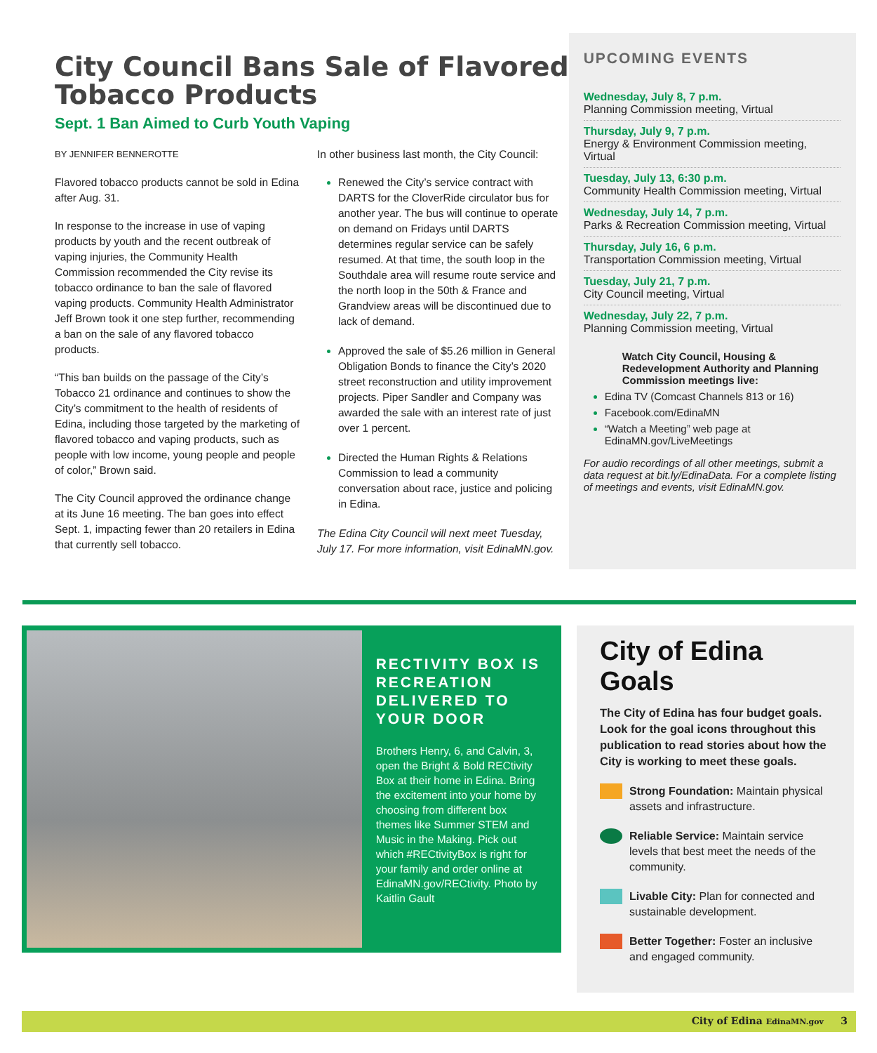City Council Bans Sale of Flavored Tobacco Products
Sept. 1 Ban Aimed to Curb Youth Vaping
BY JENNIFER BENNEROTTE
Flavored tobacco products cannot be sold in Edina after Aug. 31.
In response to the increase in use of vaping products by youth and the recent outbreak of vaping injuries, the Community Health Commission recommended the City revise its tobacco ordinance to ban the sale of flavored vaping products. Community Health Administrator Jeff Brown took it one step further, recommending a ban on the sale of any flavored tobacco products.
“This ban builds on the passage of the City’s Tobacco 21 ordinance and continues to show the City’s commitment to the health of residents of Edina, including those targeted by the marketing of flavored tobacco and vaping products, such as people with low income, young people and people of color,” Brown said.
The City Council approved the ordinance change at its June 16 meeting. The ban goes into effect Sept. 1, impacting fewer than 20 retailers in Edina that currently sell tobacco.
In other business last month, the City Council:
Renewed the City’s service contract with DARTS for the CloverRide circulator bus for another year. The bus will continue to operate on demand on Fridays until DARTS determines regular service can be safely resumed. At that time, the south loop in the Southdale area will resume route service and the north loop in the 50th & France and Grandview areas will be discontinued due to lack of demand.
Approved the sale of $5.26 million in General Obligation Bonds to finance the City’s 2020 street reconstruction and utility improvement projects. Piper Sandler and Company was awarded the sale with an interest rate of just over 1 percent.
Directed the Human Rights & Relations Commission to lead a community conversation about race, justice and policing in Edina.
The Edina City Council will next meet Tuesday, July 17. For more information, visit EdinaMN.gov.
UPCOMING EVENTS
Wednesday, July 8, 7 p.m.
Planning Commission meeting, Virtual
Thursday, July 9, 7 p.m.
Energy & Environment Commission meeting, Virtual
Tuesday, July 13, 6:30 p.m.
Community Health Commission meeting, Virtual
Wednesday, July 14, 7 p.m.
Parks & Recreation Commission meeting, Virtual
Thursday, July 16, 6 p.m.
Transportation Commission meeting, Virtual
Tuesday, July 21, 7 p.m.
City Council meeting, Virtual
Wednesday, July 22, 7 p.m.
Planning Commission meeting, Virtual
Watch City Council, Housing & Redevelopment Authority and Planning Commission meetings live:
Edina TV (Comcast Channels 813 or 16)
Facebook.com/EdinaMN
“Watch a Meeting” web page at EdinaMN.gov/LiveMeetings
For audio recordings of all other meetings, submit a data request at bit.ly/EdinaData. For a complete listing of meetings and events, visit EdinaMN.gov.
RECTIVITY BOX IS RECREATION DELIVERED TO YOUR DOOR
Brothers Henry, 6, and Calvin, 3, open the Bright & Bold RECtivity Box at their home in Edina. Bring the excitement into your home by choosing from different box themes like Summer STEM and Music in the Making. Pick out which #RECtivityBox is right for your family and order online at EdinaMN.gov/RECtivity. Photo by Kaitlin Gault
City of Edina Goals
The City of Edina has four budget goals. Look for the goal icons throughout this publication to read stories about how the City is working to meet these goals.
Strong Foundation: Maintain physical assets and infrastructure.
Reliable Service: Maintain service levels that best meet the needs of the community.
Livable City: Plan for connected and sustainable development.
Better Together: Foster an inclusive and engaged community.
City of Edina EdinaMN.gov 3